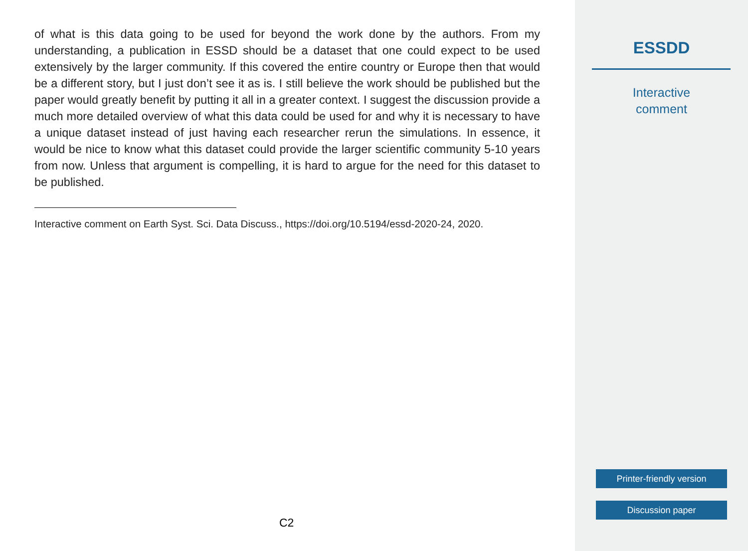of what is this data going to be used for beyond the work done by the authors. From my understanding, a publication in ESSD should be a dataset that one could expect to be used extensively by the larger community. If this covered the entire country or Europe then that would be a different story, but I just don’t see it as is. I still believe the work should be published but the paper would greatly benefit by putting it all in a greater context. I suggest the discussion provide a much more detailed overview of what this data could be used for and why it is necessary to have a unique dataset instead of just having each researcher rerun the simulations. In essence, it would be nice to know what this dataset could provide the larger scientific community 5-10 years from now. Unless that argument is compelling, it is hard to argue for the need for this dataset to be published.
Interactive comment on Earth Syst. Sci. Data Discuss., https://doi.org/10.5194/essd-2020-24, 2020.
C2
ESSDD
Interactive
comment
Printer-friendly version
Discussion paper